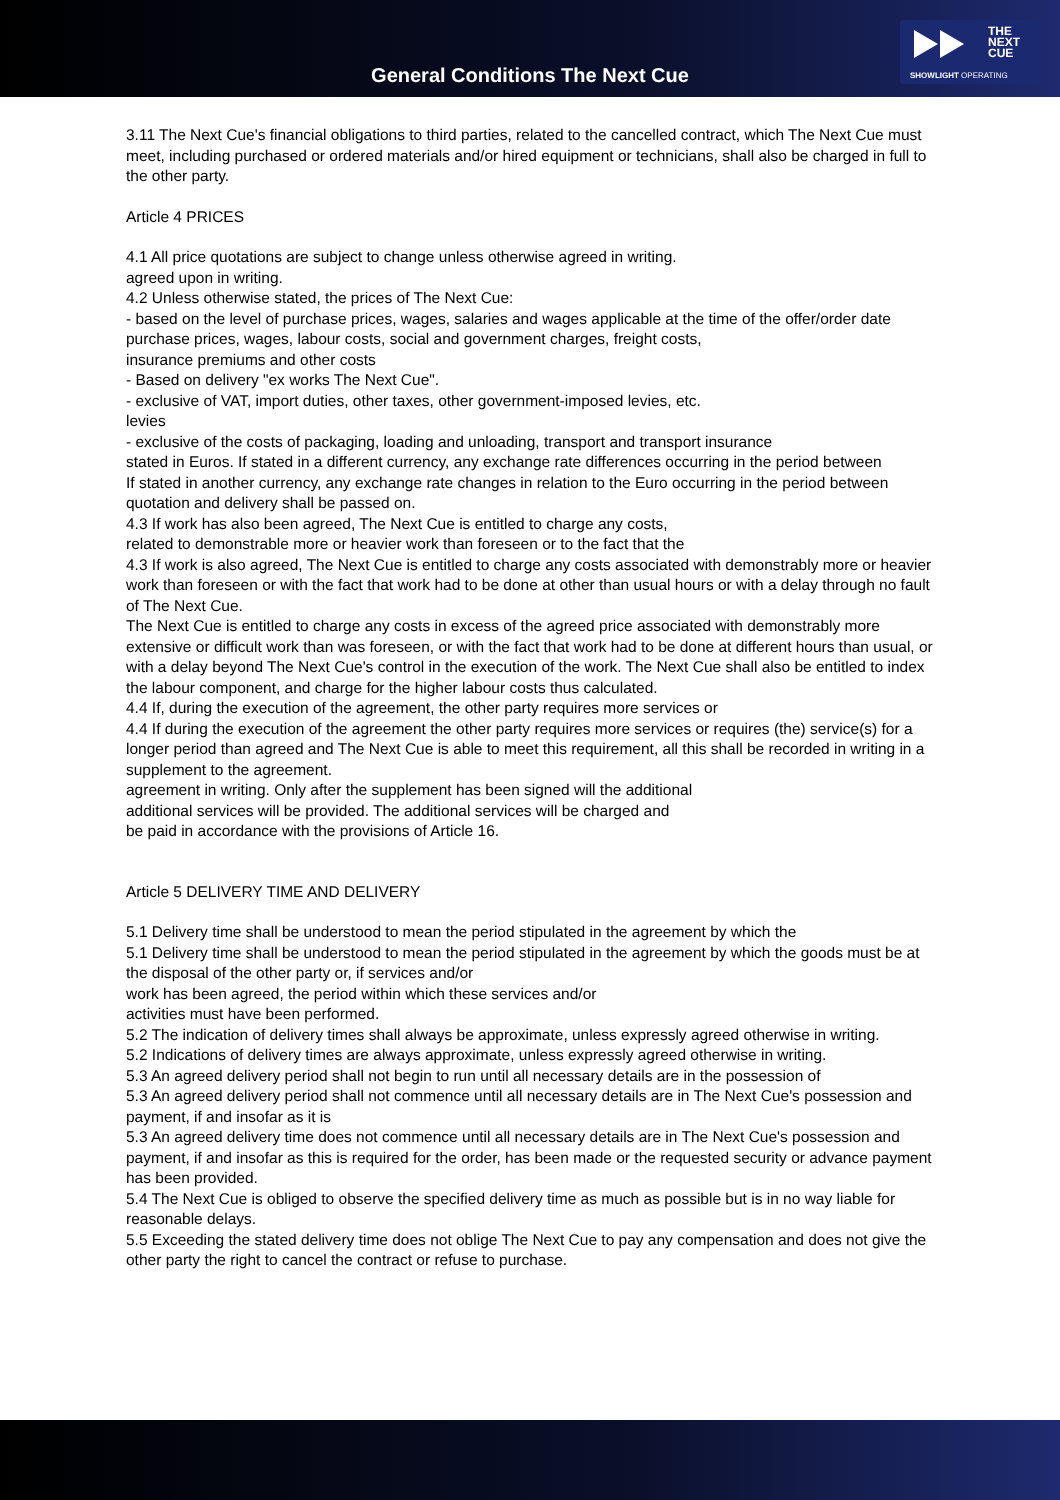General Conditions The Next Cue
THE
NEXT
CUE
SHOWLIGHT OPERATING
3.11 The Next Cue's financial obligations to third parties, related to the cancelled contract, which The Next Cue must meet, including purchased or ordered materials and/or hired equipment or technicians, shall also be charged in full to the other party.
Article 4 PRICES
4.1 All price quotations are subject to change unless otherwise agreed in writing.
agreed upon in writing.
4.2 Unless otherwise stated, the prices of The Next Cue:
- based on the level of purchase prices, wages, salaries and wages applicable at the time of the offer/order date
purchase prices, wages, labour costs, social and government charges, freight costs,
insurance premiums and other costs
- Based on delivery "ex works The Next Cue".
- exclusive of VAT, import duties, other taxes, other government-imposed levies, etc.
levies
- exclusive of the costs of packaging, loading and unloading, transport and transport insurance
stated in Euros. If stated in a different currency, any exchange rate differences occurring in the period between
If stated in another currency, any exchange rate changes in relation to the Euro occurring in the period between quotation and delivery shall be passed on.
4.3 If work has also been agreed, The Next Cue is entitled to charge any costs,
related to demonstrable more or heavier work than foreseen or to the fact that the
4.3 If work is also agreed, The Next Cue is entitled to charge any costs associated with demonstrably more or heavier work than foreseen or with the fact that work had to be done at other than usual hours or with a delay through no fault of The Next Cue.
The Next Cue is entitled to charge any costs in excess of the agreed price associated with demonstrably more extensive or difficult work than was foreseen, or with the fact that work had to be done at different hours than usual, or with a delay beyond The Next Cue's control in the execution of the work. The Next Cue shall also be entitled to index the labour component, and charge for the higher labour costs thus calculated.
4.4 If, during the execution of the agreement, the other party requires more services or
4.4 If during the execution of the agreement the other party requires more services or requires (the) service(s) for a longer period than agreed and The Next Cue is able to meet this requirement, all this shall be recorded in writing in a supplement to the agreement.
agreement in writing. Only after the supplement has been signed will the additional
additional services will be provided. The additional services will be charged and
be paid in accordance with the provisions of Article 16.
Article 5 DELIVERY TIME AND DELIVERY
5.1 Delivery time shall be understood to mean the period stipulated in the agreement by which the
5.1 Delivery time shall be understood to mean the period stipulated in the agreement by which the goods must be at the disposal of the other party or, if services and/or
work has been agreed, the period within which these services and/or
activities must have been performed.
5.2 The indication of delivery times shall always be approximate, unless expressly agreed otherwise in writing.
5.2 Indications of delivery times are always approximate, unless expressly agreed otherwise in writing.
5.3 An agreed delivery period shall not begin to run until all necessary details are in the possession of
5.3 An agreed delivery period shall not commence until all necessary details are in The Next Cue's possession and payment, if and insofar as it is
5.3 An agreed delivery time does not commence until all necessary details are in The Next Cue's possession and payment, if and insofar as this is required for the order, has been made or the requested security or advance payment has been provided.
5.4 The Next Cue is obliged to observe the specified delivery time as much as possible but is in no way liable for reasonable delays.
5.5 Exceeding the stated delivery time does not oblige The Next Cue to pay any compensation and does not give the other party the right to cancel the contract or refuse to purchase.